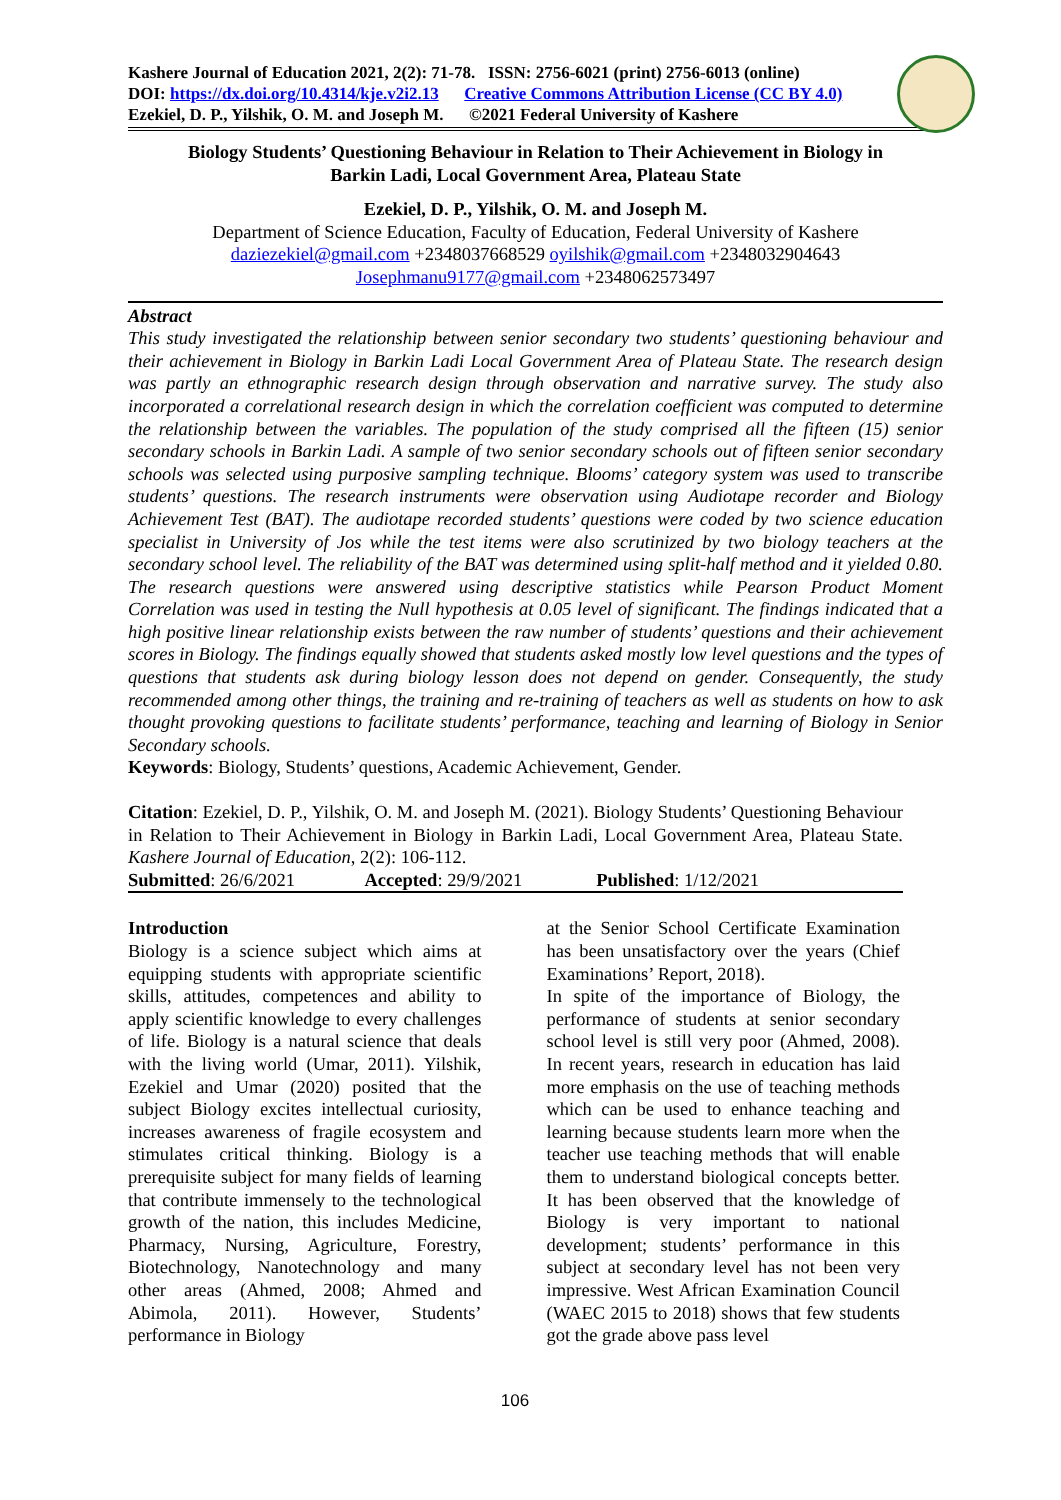Kashere Journal of Education 2021, 2(2): 71-78. ISSN: 2756-6021 (print) 2756-6013 (online)
DOI: https://dx.doi.org/10.4314/kje.v2i2.13 Creative Commons Attribution License (CC BY 4.0)
Ezekiel, D. P., Yilshik, O. M. and Joseph M. ©2021 Federal University of Kashere
Biology Students’ Questioning Behaviour in Relation to Their Achievement in Biology in
Barkin Ladi, Local Government Area, Plateau State
Ezekiel, D. P., Yilshik, O. M. and Joseph M.
Department of Science Education, Faculty of Education, Federal University of Kashere
daziezekiel@gmail.com +2348037668529 oyilshik@gmail.com +2348032904643
Josephmanu9177@gmail.com +2348062573497
Abstract
This study investigated the relationship between senior secondary two students’ questioning behaviour and their achievement in Biology in Barkin Ladi Local Government Area of Plateau State. The research design was partly an ethnographic research design through observation and narrative survey. The study also incorporated a correlational research design in which the correlation coefficient was computed to determine the relationship between the variables. The population of the study comprised all the fifteen (15) senior secondary schools in Barkin Ladi. A sample of two senior secondary schools out of fifteen senior secondary schools was selected using purposive sampling technique. Blooms’ category system was used to transcribe students’ questions. The research instruments were observation using Audiotape recorder and Biology Achievement Test (BAT). The audiotape recorded students’ questions were coded by two science education specialist in University of Jos while the test items were also scrutinized by two biology teachers at the secondary school level. The reliability of the BAT was determined using split-half method and it yielded 0.80. The research questions were answered using descriptive statistics while Pearson Product Moment Correlation was used in testing the Null hypothesis at 0.05 level of significant. The findings indicated that a high positive linear relationship exists between the raw number of students’ questions and their achievement scores in Biology. The findings equally showed that students asked mostly low level questions and the types of questions that students ask during biology lesson does not depend on gender. Consequently, the study recommended among other things, the training and re-training of teachers as well as students on how to ask thought provoking questions to facilitate students’ performance, teaching and learning of Biology in Senior Secondary schools.
Keywords: Biology, Students’ questions, Academic Achievement, Gender.
Citation: Ezekiel, D. P., Yilshik, O. M. and Joseph M. (2021). Biology Students’ Questioning Behaviour in Relation to Their Achievement in Biology in Barkin Ladi, Local Government Area, Plateau State. Kashere Journal of Education, 2(2): 106-112.
Submitted: 26/6/2021 Accepted: 29/9/2021 Published: 1/12/2021
Introduction
Biology is a science subject which aims at equipping students with appropriate scientific skills, attitudes, competences and ability to apply scientific knowledge to every challenges of life. Biology is a natural science that deals with the living world (Umar, 2011). Yilshik, Ezekiel and Umar (2020) posited that the subject Biology excites intellectual curiosity, increases awareness of fragile ecosystem and stimulates critical thinking. Biology is a prerequisite subject for many fields of learning that contribute immensely to the technological growth of the nation, this includes Medicine, Pharmacy, Nursing, Agriculture, Forestry, Biotechnology, Nanotechnology and many other areas (Ahmed, 2008; Ahmed and Abimola, 2011). However, Students’ performance in Biology
at the Senior School Certificate Examination has been unsatisfactory over the years (Chief Examinations’ Report, 2018).
In spite of the importance of Biology, the performance of students at senior secondary school level is still very poor (Ahmed, 2008). In recent years, research in education has laid more emphasis on the use of teaching methods which can be used to enhance teaching and learning because students learn more when the teacher use teaching methods that will enable them to understand biological concepts better. It has been observed that the knowledge of Biology is very important to national development; students’ performance in this subject at secondary level has not been very impressive. West African Examination Council (WAEC 2015 to 2018) shows that few students got the grade above pass level
106